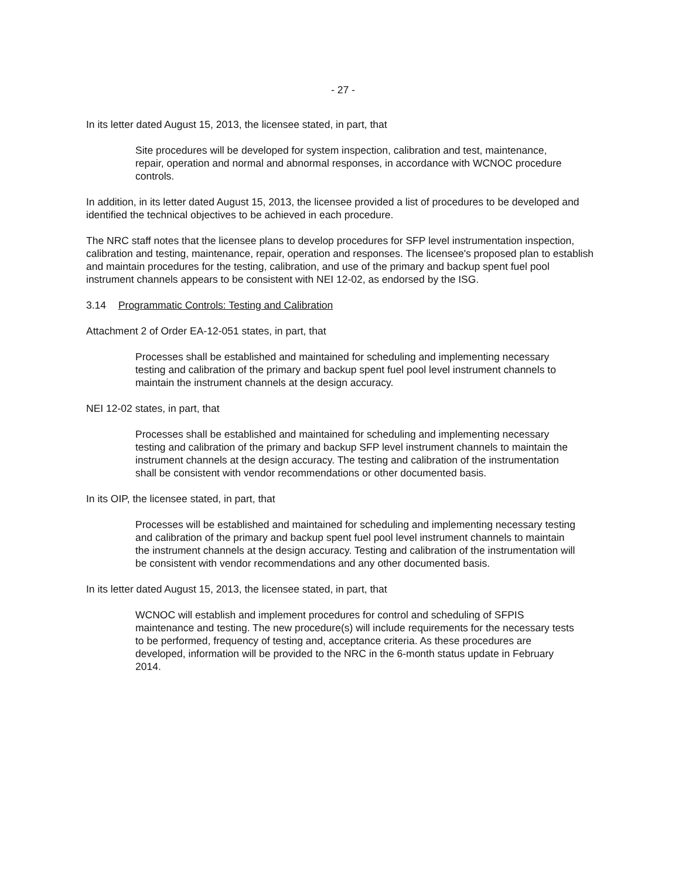- 27 -
In its letter dated August 15, 2013, the licensee stated, in part, that
Site procedures will be developed for system inspection, calibration and test, maintenance, repair, operation and normal and abnormal responses, in accordance with WCNOC procedure controls.
In addition, in its letter dated August 15, 2013, the licensee provided a list of procedures to be developed and identified the technical objectives to be achieved in each procedure.
The NRC staff notes that the licensee plans to develop procedures for SFP level instrumentation inspection, calibration and testing, maintenance, repair, operation and responses. The licensee's proposed plan to establish and maintain procedures for the testing, calibration, and use of the primary and backup spent fuel pool instrument channels appears to be consistent with NEI 12-02, as endorsed by the ISG.
3.14 Programmatic Controls: Testing and Calibration
Attachment 2 of Order EA-12-051 states, in part, that
Processes shall be established and maintained for scheduling and implementing necessary testing and calibration of the primary and backup spent fuel pool level instrument channels to maintain the instrument channels at the design accuracy.
NEI 12-02 states, in part, that
Processes shall be established and maintained for scheduling and implementing necessary testing and calibration of the primary and backup SFP level instrument channels to maintain the instrument channels at the design accuracy. The testing and calibration of the instrumentation shall be consistent with vendor recommendations or other documented basis.
In its OIP, the licensee stated, in part, that
Processes will be established and maintained for scheduling and implementing necessary testing and calibration of the primary and backup spent fuel pool level instrument channels to maintain the instrument channels at the design accuracy. Testing and calibration of the instrumentation will be consistent with vendor recommendations and any other documented basis.
In its letter dated August 15, 2013, the licensee stated, in part, that
WCNOC will establish and implement procedures for control and scheduling of SFPIS maintenance and testing. The new procedure(s) will include requirements for the necessary tests to be performed, frequency of testing and, acceptance criteria. As these procedures are developed, information will be provided to the NRC in the 6-month status update in February 2014.